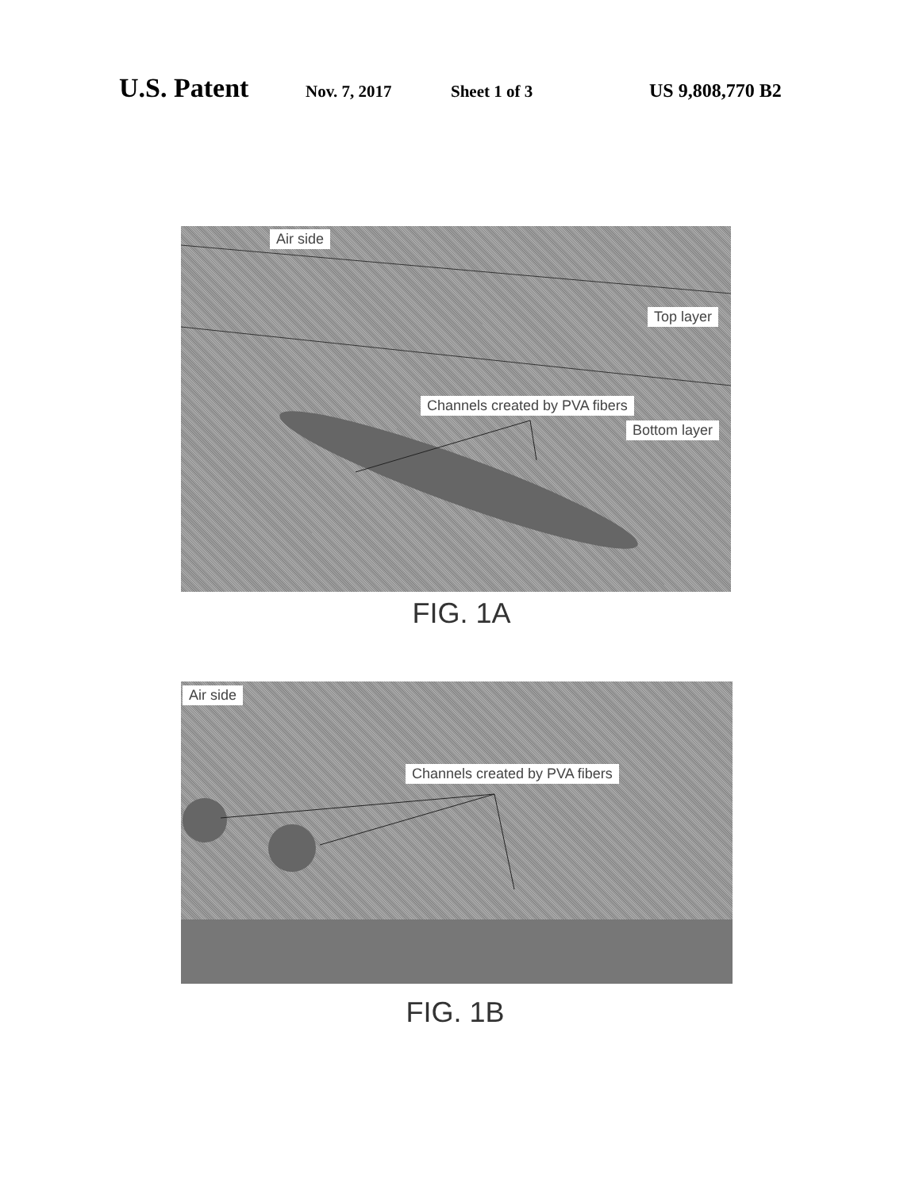U.S. Patent Nov. 7, 2017 Sheet 1 of 3 US 9,808,770 B2
Air side
Top layer
Channels created by PVA fibers
Bottom layer
FIG. 1A
Air side
Channels created by PVA fibers
FIG. 1B